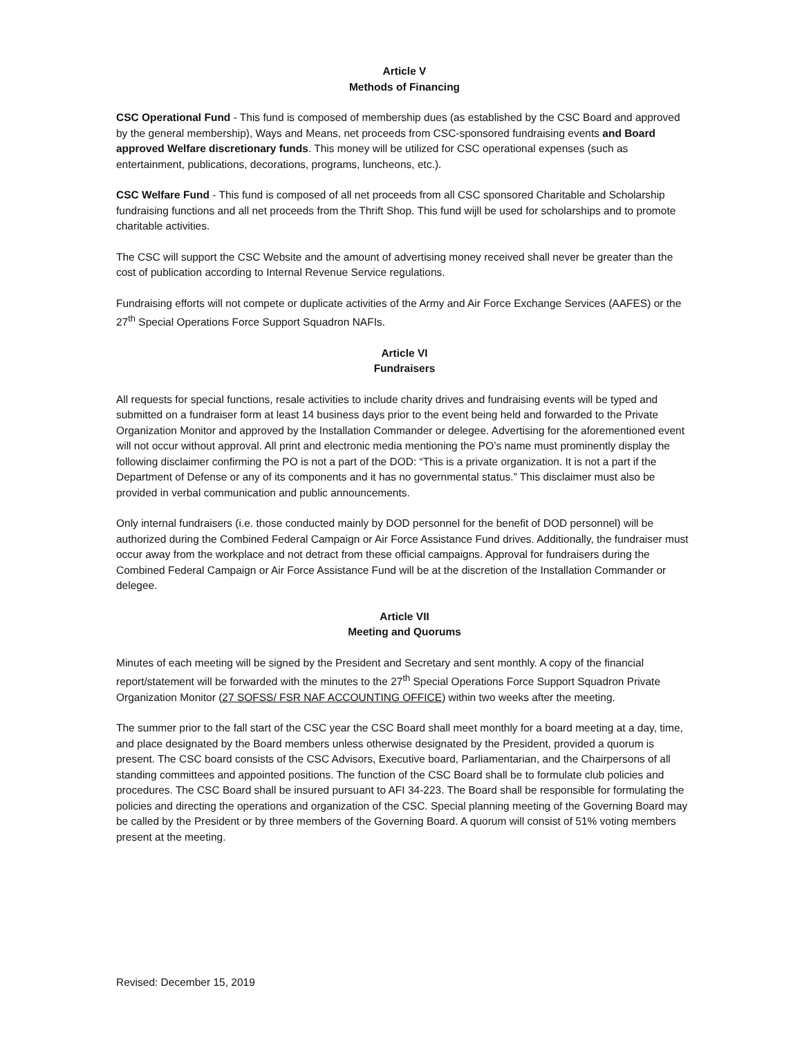Article V
Methods of Financing
CSC Operational Fund - This fund is composed of membership dues (as established by the CSC Board and approved by the general membership), Ways and Means, net proceeds from CSC-sponsored fundraising events and Board approved Welfare discretionary funds. This money will be utilized for CSC operational expenses (such as entertainment, publications, decorations, programs, luncheons, etc.).
CSC Welfare Fund - This fund is composed of all net proceeds from all CSC sponsored Charitable and Scholarship fundraising functions and all net proceeds from the Thrift Shop. This fund wijll be used for scholarships and to promote charitable activities.
The CSC will support the CSC Website and the amount of advertising money received shall never be greater than the cost of publication according to Internal Revenue Service regulations.
Fundraising efforts will not compete or duplicate activities of the Army and Air Force Exchange Services (AAFES) or the 27<sup>th</sup> Special Operations Force Support Squadron NAFIs.
Article VI
Fundraisers
All requests for special functions, resale activities to include charity drives and fundraising events will be typed and submitted on a fundraiser form at least 14 business days prior to the event being held and forwarded to the Private Organization Monitor and approved by the Installation Commander or delegee. Advertising for the aforementioned event will not occur without approval. All print and electronic media mentioning the PO’s name must prominently display the following disclaimer confirming the PO is not a part of the DOD: “This is a private organization. It is not a part if the Department of Defense or any of its components and it has no governmental status.” This disclaimer must also be provided in verbal communication and public announcements.
Only internal fundraisers (i.e. those conducted mainly by DOD personnel for the benefit of DOD personnel) will be authorized during the Combined Federal Campaign or Air Force Assistance Fund drives. Additionally, the fundraiser must occur away from the workplace and not detract from these official campaigns. Approval for fundraisers during the Combined Federal Campaign or Air Force Assistance Fund will be at the discretion of the Installation Commander or delegee.
Article VII
Meeting and Quorums
Minutes of each meeting will be signed by the President and Secretary and sent monthly. A copy of the financial report/statement will be forwarded with the minutes to the 27<sup>th</sup> Special Operations Force Support Squadron Private Organization Monitor (27 SOFSS/ FSR NAF ACCOUNTING OFFICE) within two weeks after the meeting.
The summer prior to the fall start of the CSC year the CSC Board shall meet monthly for a board meeting at a day, time, and place designated by the Board members unless otherwise designated by the President, provided a quorum is present. The CSC board consists of the CSC Advisors, Executive board, Parliamentarian, and the Chairpersons of all standing committees and appointed positions. The function of the CSC Board shall be to formulate club policies and procedures. The CSC Board shall be insured pursuant to AFI 34-223. The Board shall be responsible for formulating the policies and directing the operations and organization of the CSC. Special planning meeting of the Governing Board may be called by the President or by three members of the Governing Board. A quorum will consist of 51% voting members present at the meeting.
Revised: December 15, 2019